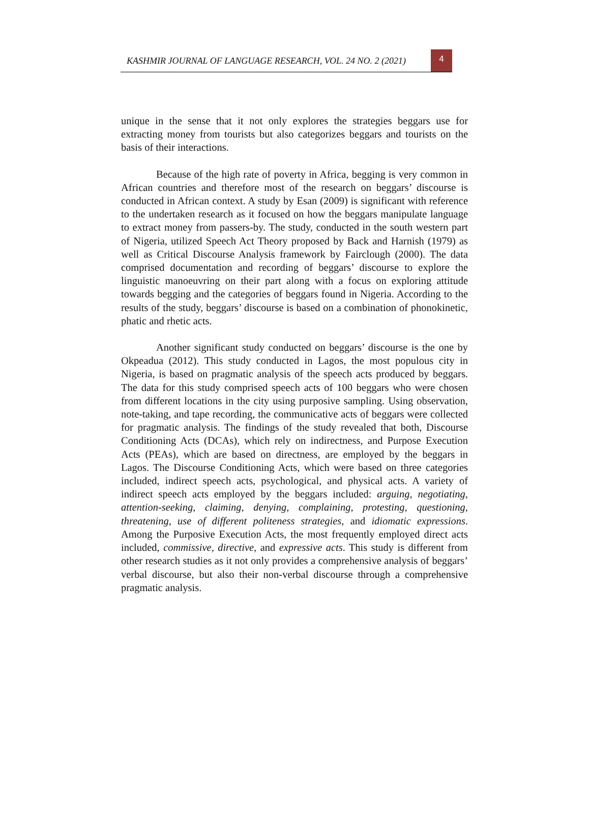KASHMIR JOURNAL OF LANGUAGE RESEARCH, VOL. 24 NO. 2 (2021)
4
unique in the sense that it not only explores the strategies beggars use for extracting money from tourists but also categorizes beggars and tourists on the basis of their interactions.
Because of the high rate of poverty in Africa, begging is very common in African countries and therefore most of the research on beggars’ discourse is conducted in African context. A study by Esan (2009) is significant with reference to the undertaken research as it focused on how the beggars manipulate language to extract money from passers-by. The study, conducted in the south western part of Nigeria, utilized Speech Act Theory proposed by Back and Harnish (1979) as well as Critical Discourse Analysis framework by Fairclough (2000). The data comprised documentation and recording of beggars’ discourse to explore the linguistic manoeuvring on their part along with a focus on exploring attitude towards begging and the categories of beggars found in Nigeria. According to the results of the study, beggars’ discourse is based on a combination of phonokinetic, phatic and rhetic acts.
Another significant study conducted on beggars’ discourse is the one by Okpeadua (2012). This study conducted in Lagos, the most populous city in Nigeria, is based on pragmatic analysis of the speech acts produced by beggars. The data for this study comprised speech acts of 100 beggars who were chosen from different locations in the city using purposive sampling. Using observation, note-taking, and tape recording, the communicative acts of beggars were collected for pragmatic analysis. The findings of the study revealed that both, Discourse Conditioning Acts (DCAs), which rely on indirectness, and Purpose Execution Acts (PEAs), which are based on directness, are employed by the beggars in Lagos. The Discourse Conditioning Acts, which were based on three categories included, indirect speech acts, psychological, and physical acts. A variety of indirect speech acts employed by the beggars included: arguing, negotiating, attention-seeking, claiming, denying, complaining, protesting, questioning, threatening, use of different politeness strategies, and idiomatic expressions. Among the Purposive Execution Acts, the most frequently employed direct acts included, commissive, directive, and expressive acts. This study is different from other research studies as it not only provides a comprehensive analysis of beggars’ verbal discourse, but also their non-verbal discourse through a comprehensive pragmatic analysis.